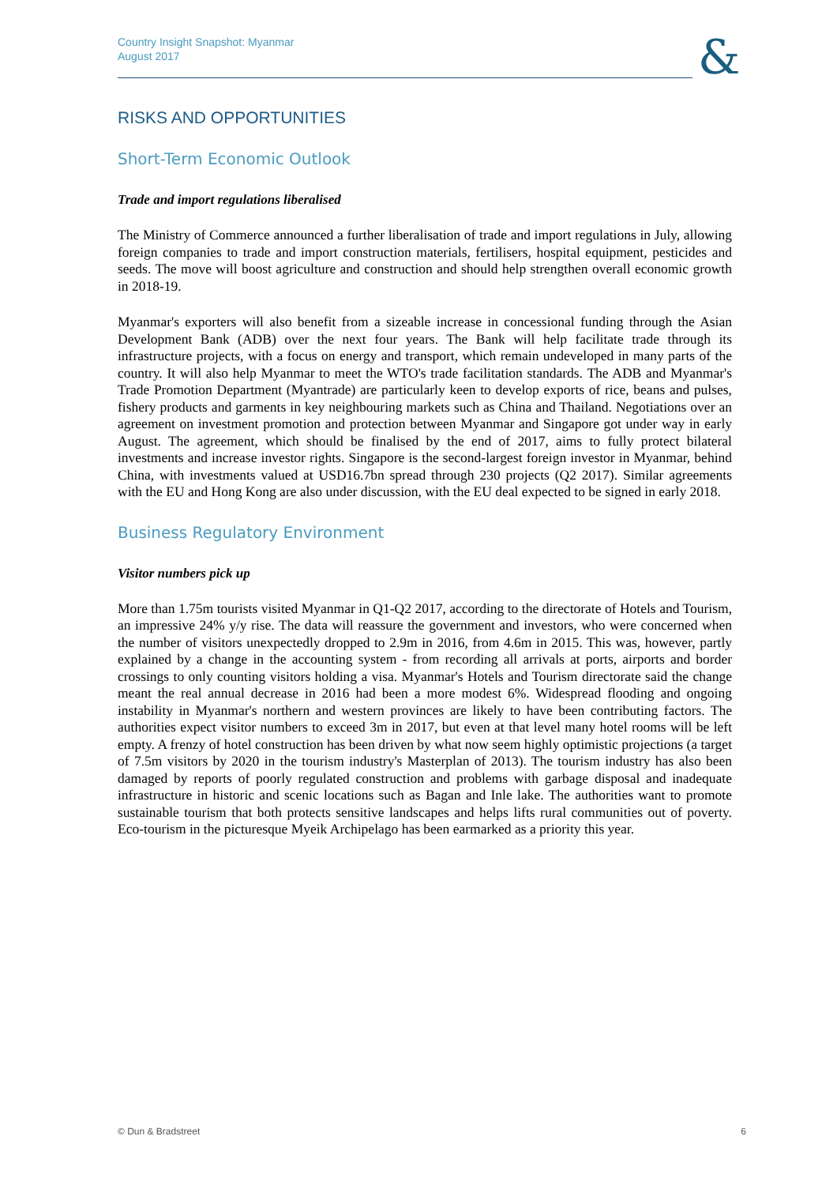Country Insight Snapshot: Myanmar
August 2017
&
RISKS AND OPPORTUNITIES
Short-Term Economic Outlook
Trade and import regulations liberalised
The Ministry of Commerce announced a further liberalisation of trade and import regulations in July, allowing foreign companies to trade and import construction materials, fertilisers, hospital equipment, pesticides and seeds. The move will boost agriculture and construction and should help strengthen overall economic growth in 2018-19.
Myanmar's exporters will also benefit from a sizeable increase in concessional funding through the Asian Development Bank (ADB) over the next four years. The Bank will help facilitate trade through its infrastructure projects, with a focus on energy and transport, which remain undeveloped in many parts of the country. It will also help Myanmar to meet the WTO's trade facilitation standards. The ADB and Myanmar's Trade Promotion Department (Myantrade) are particularly keen to develop exports of rice, beans and pulses, fishery products and garments in key neighbouring markets such as China and Thailand. Negotiations over an agreement on investment promotion and protection between Myanmar and Singapore got under way in early August. The agreement, which should be finalised by the end of 2017, aims to fully protect bilateral investments and increase investor rights. Singapore is the second-largest foreign investor in Myanmar, behind China, with investments valued at USD16.7bn spread through 230 projects (Q2 2017). Similar agreements with the EU and Hong Kong are also under discussion, with the EU deal expected to be signed in early 2018.
Business Regulatory Environment
Visitor numbers pick up
More than 1.75m tourists visited Myanmar in Q1-Q2 2017, according to the directorate of Hotels and Tourism, an impressive 24% y/y rise. The data will reassure the government and investors, who were concerned when the number of visitors unexpectedly dropped to 2.9m in 2016, from 4.6m in 2015. This was, however, partly explained by a change in the accounting system - from recording all arrivals at ports, airports and border crossings to only counting visitors holding a visa. Myanmar's Hotels and Tourism directorate said the change meant the real annual decrease in 2016 had been a more modest 6%. Widespread flooding and ongoing instability in Myanmar's northern and western provinces are likely to have been contributing factors. The authorities expect visitor numbers to exceed 3m in 2017, but even at that level many hotel rooms will be left empty. A frenzy of hotel construction has been driven by what now seem highly optimistic projections (a target of 7.5m visitors by 2020 in the tourism industry's Masterplan of 2013). The tourism industry has also been damaged by reports of poorly regulated construction and problems with garbage disposal and inadequate infrastructure in historic and scenic locations such as Bagan and Inle lake. The authorities want to promote sustainable tourism that both protects sensitive landscapes and helps lifts rural communities out of poverty. Eco-tourism in the picturesque Myeik Archipelago has been earmarked as a priority this year.
© Dun & Bradstreet 6